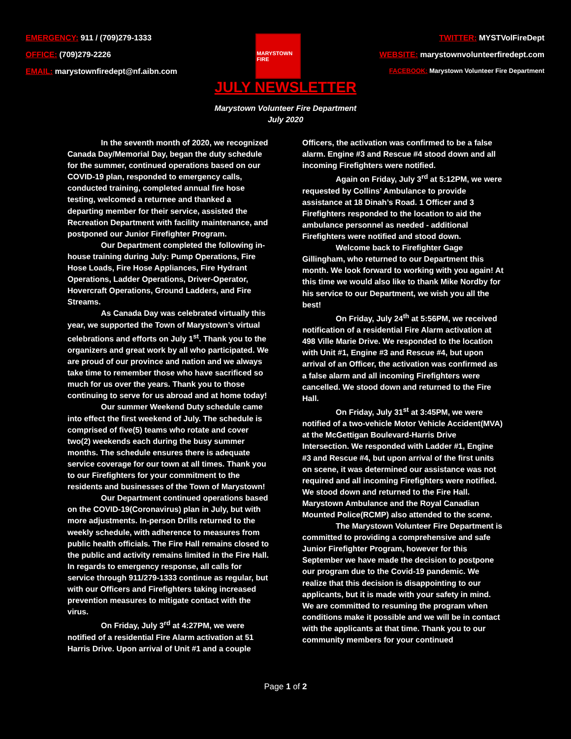EMERGENCY: 911 / (709)279-1333
OFFICE: (709)279-2226
EMAIL: marystownfiredept@nf.aibn.com
MARYSTOWN FIRE
TWITTER: MYSTVolFireDept
WEBSITE: marystownvolunteerfiredept.com
FACEBOOK: Marystown Volunteer Fire Department
JULY NEWSLETTER
Marystown Volunteer Fire Department
July 2020
In the seventh month of 2020, we recognized Canada Day/Memorial Day, began the duty schedule for the summer, continued operations based on our COVID-19 plan, responded to emergency calls, conducted training, completed annual fire hose testing, welcomed a returnee and thanked a departing member for their service, assisted the Recreation Department with facility maintenance, and postponed our Junior Firefighter Program.
Our Department completed the following in-house training during July: Pump Operations, Fire Hose Loads, Fire Hose Appliances, Fire Hydrant Operations, Ladder Operations, Driver-Operator, Hovercraft Operations, Ground Ladders, and Fire Streams.
As Canada Day was celebrated virtually this year, we supported the Town of Marystown’s virtual celebrations and efforts on July 1<sup>st</sup>. Thank you to the organizers and great work by all who participated. We are proud of our province and nation and we always take time to remember those who have sacrificed so much for us over the years. Thank you to those continuing to serve for us abroad and at home today!
Our summer Weekend Duty schedule came into effect the first weekend of July. The schedule is comprised of five(5) teams who rotate and cover two(2) weekends each during the busy summer months. The schedule ensures there is adequate service coverage for our town at all times. Thank you to our Firefighters for your commitment to the residents and businesses of the Town of Marystown!
Our Department continued operations based on the COVID-19(Coronavirus) plan in July, but with more adjustments. In-person Drills returned to the weekly schedule, with adherence to measures from public health officials. The Fire Hall remains closed to the public and activity remains limited in the Fire Hall. In regards to emergency response, all calls for service through 911/279-1333 continue as regular, but with our Officers and Firefighters taking increased prevention measures to mitigate contact with the virus.
On Friday, July 3<sup>rd</sup> at 4:27PM, we were notified of a residential Fire Alarm activation at 51 Harris Drive. Upon arrival of Unit #1 and a couple Officers, the activation was confirmed to be a false alarm. Engine #3 and Rescue #4 stood down and all incoming Firefighters were notified.
Again on Friday, July 3<sup>rd</sup> at 5:12PM, we were requested by Collins’ Ambulance to provide assistance at 18 Dinah’s Road. 1 Officer and 3 Firefighters responded to the location to aid the ambulance personnel as needed - additional Firefighters were notified and stood down.
Welcome back to Firefighter Gage Gillingham, who returned to our Department this month. We look forward to working with you again! At this time we would also like to thank Mike Nordby for his service to our Department, we wish you all the best!
On Friday, July 24<sup>th</sup> at 5:56PM, we received notification of a residential Fire Alarm activation at 498 Ville Marie Drive. We responded to the location with Unit #1, Engine #3 and Rescue #4, but upon arrival of an Officer, the activation was confirmed as a false alarm and all incoming Firefighters were cancelled. We stood down and returned to the Fire Hall.
On Friday, July 31<sup>st</sup> at 3:45PM, we were notified of a two-vehicle Motor Vehicle Accident(MVA) at the McGettigan Boulevard-Harris Drive Intersection. We responded with Ladder #1, Engine #3 and Rescue #4, but upon arrival of the first units on scene, it was determined our assistance was not required and all incoming Firefighters were notified. We stood down and returned to the Fire Hall. Marystown Ambulance and the Royal Canadian Mounted Police(RCMP) also attended to the scene.
The Marystown Volunteer Fire Department is committed to providing a comprehensive and safe Junior Firefighter Program, however for this September we have made the decision to postpone our program due to the Covid-19 pandemic. We realize that this decision is disappointing to our applicants, but it is made with your safety in mind. We are committed to resuming the program when conditions make it possible and we will be in contact with the applicants at that time. Thank you to our community members for your continued
Page 1 of 2